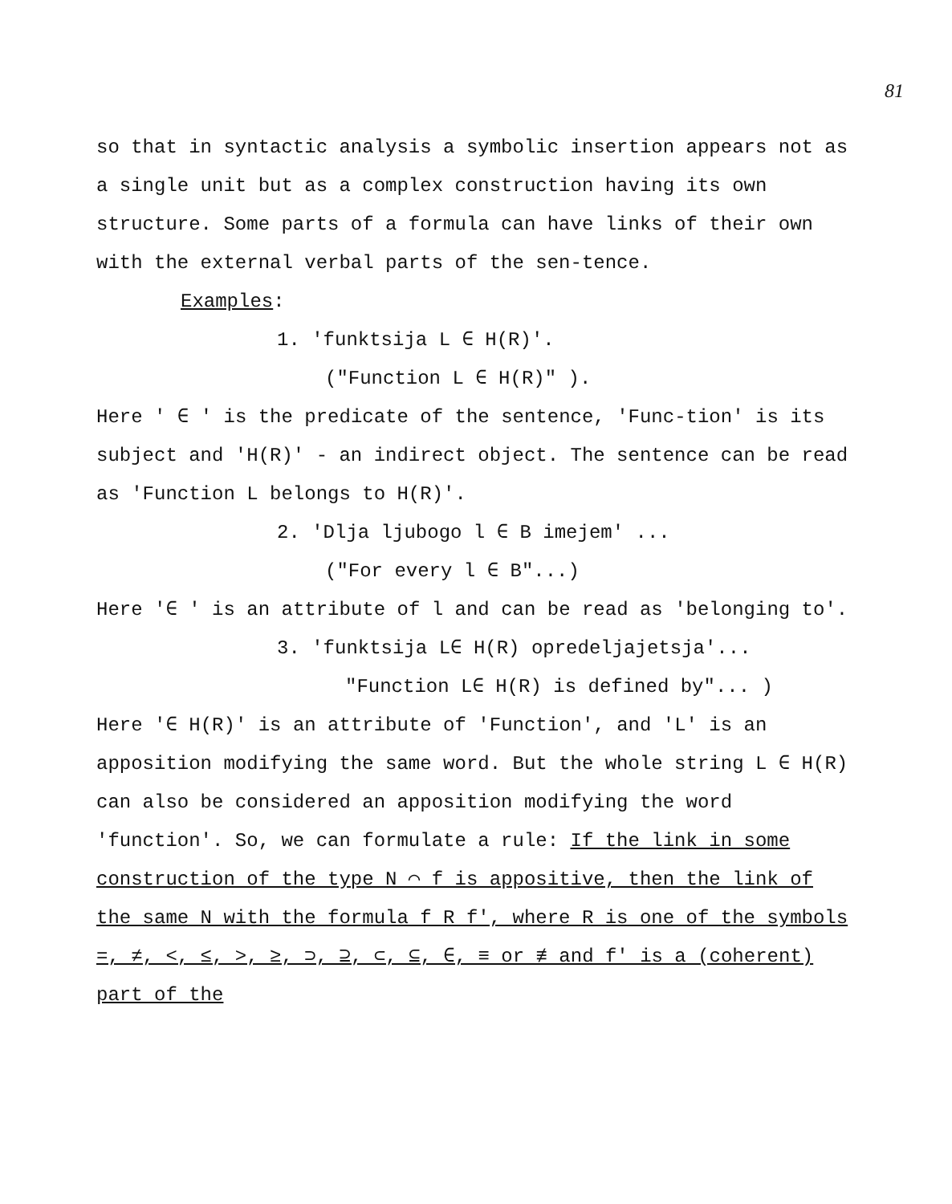81
so that in syntactic analysis a symbolic insertion appears not as a single unit but as a complex construction having its own structure. Some parts of a formula can have links of their own with the external verbal parts of the sen-tence.
Examples:
1. 'funktsija L ∈ H(R)'.
("Function L ∈ H(R)" ).
Here ' ∈ ' is the predicate of the sentence, 'Func-tion' is its subject and 'H(R)' - an indirect object. The sentence can be read as 'Function L belongs to H(R)'.
2. 'Dlja ljubogo l ∈ B imejem' ...
("For every l ∈ B"...)
Here '∈ ' is an attribute of l and can be read as 'belonging to'.
3. 'funktsija L∈ H(R) opredeljajetsja'...
"Function L∈ H(R) is defined by"... )
Here '∈ H(R)' is an attribute of 'Function', and 'L' is an apposition modifying the same word. But the whole string L ∈ H(R) can also be considered an apposition modifying the word 'function'. So, we can formulate a rule: If the link in some construction of the type N ⌒ f is appositive, then the link of the same N with the formula f R f', where R is one of the symbols =, ≠, <, ≤, >, ≥, ⊃, ⊇, ⊂, ⊆, ∈, ≡ or ≢ and f' is a (coherent) part of the